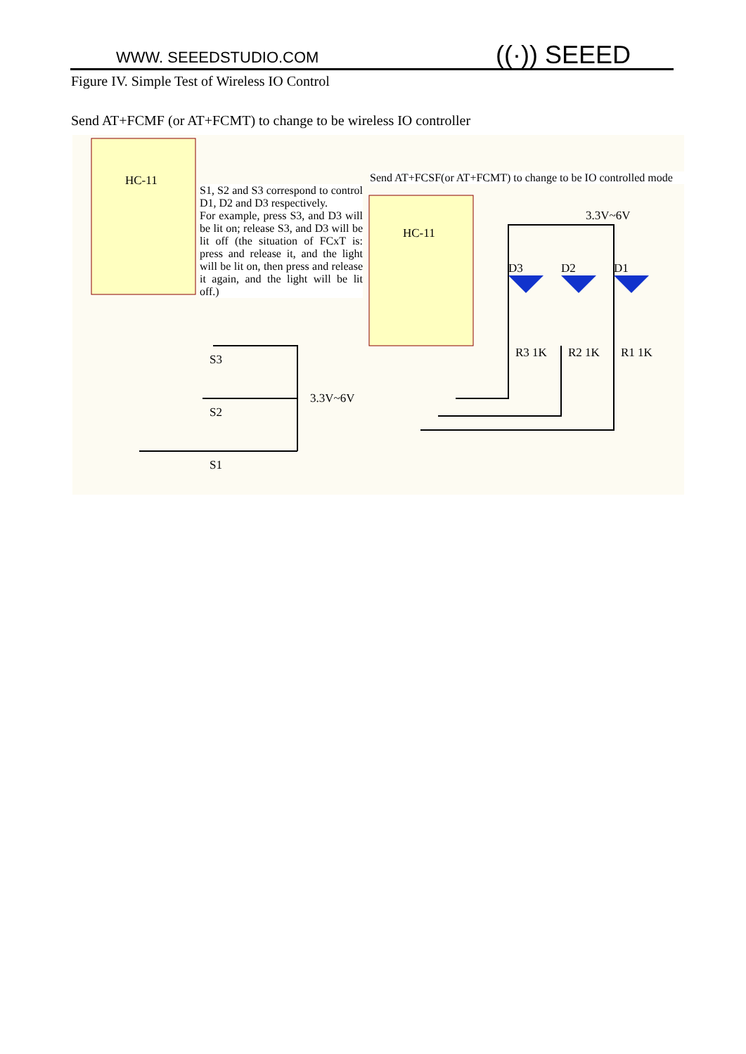WWW. SEEEDSTUDIO.COM ((·)) SEEED
Figure IV. Simple Test of Wireless IO Control
Send AT+FCMF (or AT+FCMT) to change to be wireless IO controller
HC-11
HC-11
S3
S2
S1
3.3V~6V
3.3V~6V
D3 D2 D1
R3 1K R2 1K R1 1K
S1, S2 and S3 correspond to control D1, D2 and D3 respectively.
For example, press S3, and D3 will be lit on; release S3, and D3 will be lit off (the situation of FCxT is: press and release it, and the light will be lit on, then press and release it again, and the light will be lit off.)
Send AT+FCSF(or AT+FCMT) to change to be IO controlled mode